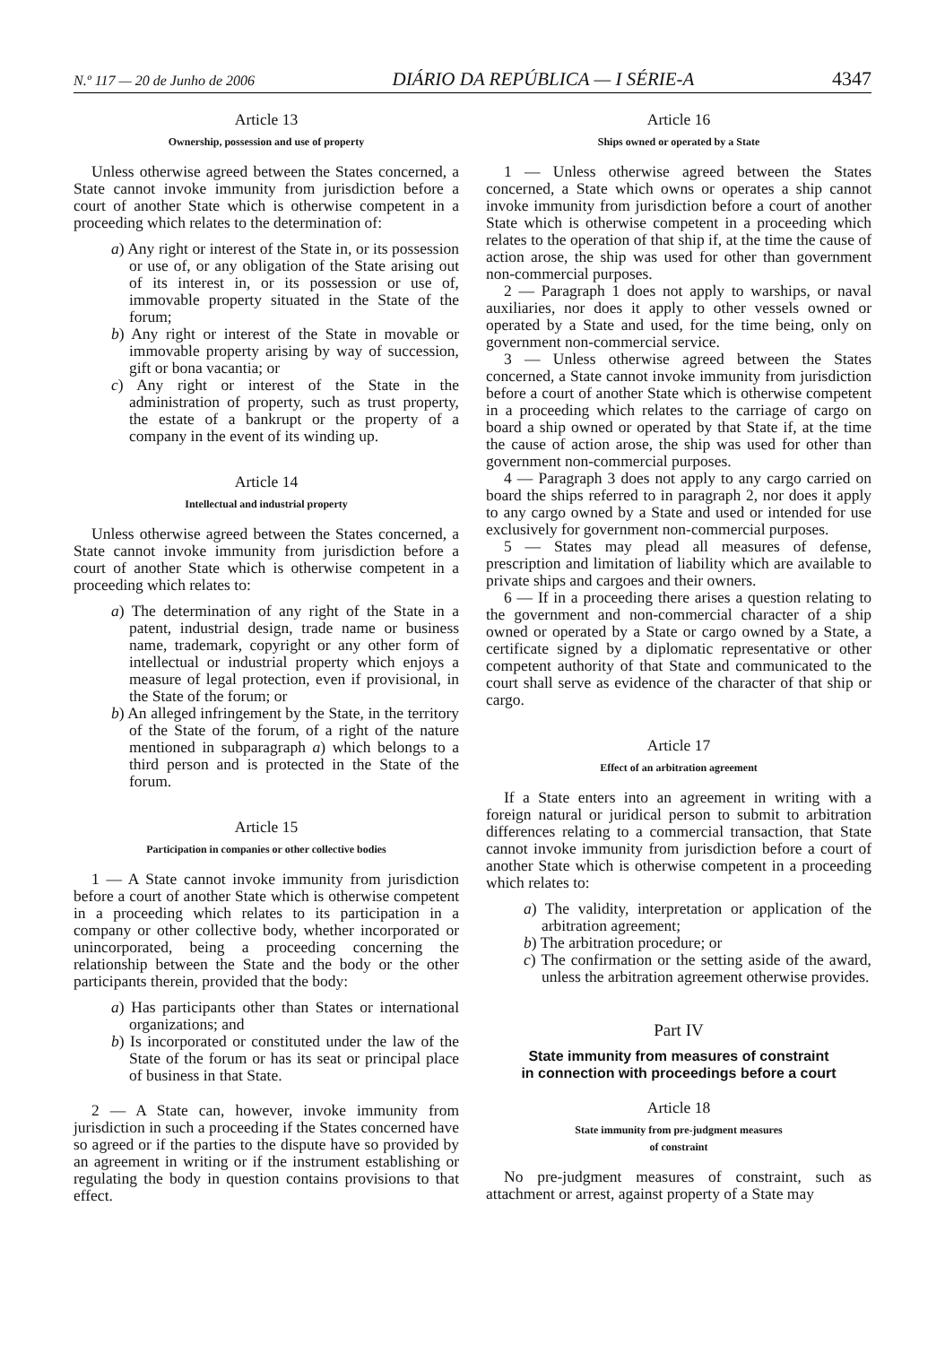N.º 117 — 20 de Junho de 2006 DIÁRIO DA REPÚBLICA — I SÉRIE-A 4347
Article 13
Ownership, possession and use of property
Unless otherwise agreed between the States concerned, a State cannot invoke immunity from jurisdiction before a court of another State which is otherwise competent in a proceeding which relates to the determination of:
a) Any right or interest of the State in, or its possession or use of, or any obligation of the State arising out of its interest in, or its possession or use of, immovable property situated in the State of the forum;
b) Any right or interest of the State in movable or immovable property arising by way of succession, gift or bona vacantia; or
c) Any right or interest of the State in the administration of property, such as trust property, the estate of a bankrupt or the property of a company in the event of its winding up.
Article 14
Intellectual and industrial property
Unless otherwise agreed between the States concerned, a State cannot invoke immunity from jurisdiction before a court of another State which is otherwise competent in a proceeding which relates to:
a) The determination of any right of the State in a patent, industrial design, trade name or business name, trademark, copyright or any other form of intellectual or industrial property which enjoys a measure of legal protection, even if provisional, in the State of the forum; or
b) An alleged infringement by the State, in the territory of the State of the forum, of a right of the nature mentioned in subparagraph a) which belongs to a third person and is protected in the State of the forum.
Article 15
Participation in companies or other collective bodies
1 — A State cannot invoke immunity from jurisdiction before a court of another State which is otherwise competent in a proceeding which relates to its participation in a company or other collective body, whether incorporated or unincorporated, being a proceeding concerning the relationship between the State and the body or the other participants therein, provided that the body:
a) Has participants other than States or international organizations; and
b) Is incorporated or constituted under the law of the State of the forum or has its seat or principal place of business in that State.
2 — A State can, however, invoke immunity from jurisdiction in such a proceeding if the States concerned have so agreed or if the parties to the dispute have so provided by an agreement in writing or if the instrument establishing or regulating the body in question contains provisions to that effect.
Article 16
Ships owned or operated by a State
1 — Unless otherwise agreed between the States concerned, a State which owns or operates a ship cannot invoke immunity from jurisdiction before a court of another State which is otherwise competent in a proceeding which relates to the operation of that ship if, at the time the cause of action arose, the ship was used for other than government non-commercial purposes.
2 — Paragraph 1 does not apply to warships, or naval auxiliaries, nor does it apply to other vessels owned or operated by a State and used, for the time being, only on government non-commercial service.
3 — Unless otherwise agreed between the States concerned, a State cannot invoke immunity from jurisdiction before a court of another State which is otherwise competent in a proceeding which relates to the carriage of cargo on board a ship owned or operated by that State if, at the time the cause of action arose, the ship was used for other than government non-commercial purposes.
4 — Paragraph 3 does not apply to any cargo carried on board the ships referred to in paragraph 2, nor does it apply to any cargo owned by a State and used or intended for use exclusively for government non-commercial purposes.
5 — States may plead all measures of defense, prescription and limitation of liability which are available to private ships and cargoes and their owners.
6 — If in a proceeding there arises a question relating to the government and non-commercial character of a ship owned or operated by a State or cargo owned by a State, a certificate signed by a diplomatic representative or other competent authority of that State and communicated to the court shall serve as evidence of the character of that ship or cargo.
Article 17
Effect of an arbitration agreement
If a State enters into an agreement in writing with a foreign natural or juridical person to submit to arbitration differences relating to a commercial transaction, that State cannot invoke immunity from jurisdiction before a court of another State which is otherwise competent in a proceeding which relates to:
a) The validity, interpretation or application of the arbitration agreement;
b) The arbitration procedure; or
c) The confirmation or the setting aside of the award, unless the arbitration agreement otherwise provides.
Part IV
State immunity from measures of constraint
in connection with proceedings before a court
Article 18
State immunity from pre-judgment measures
of constraint
No pre-judgment measures of constraint, such as attachment or arrest, against property of a State may